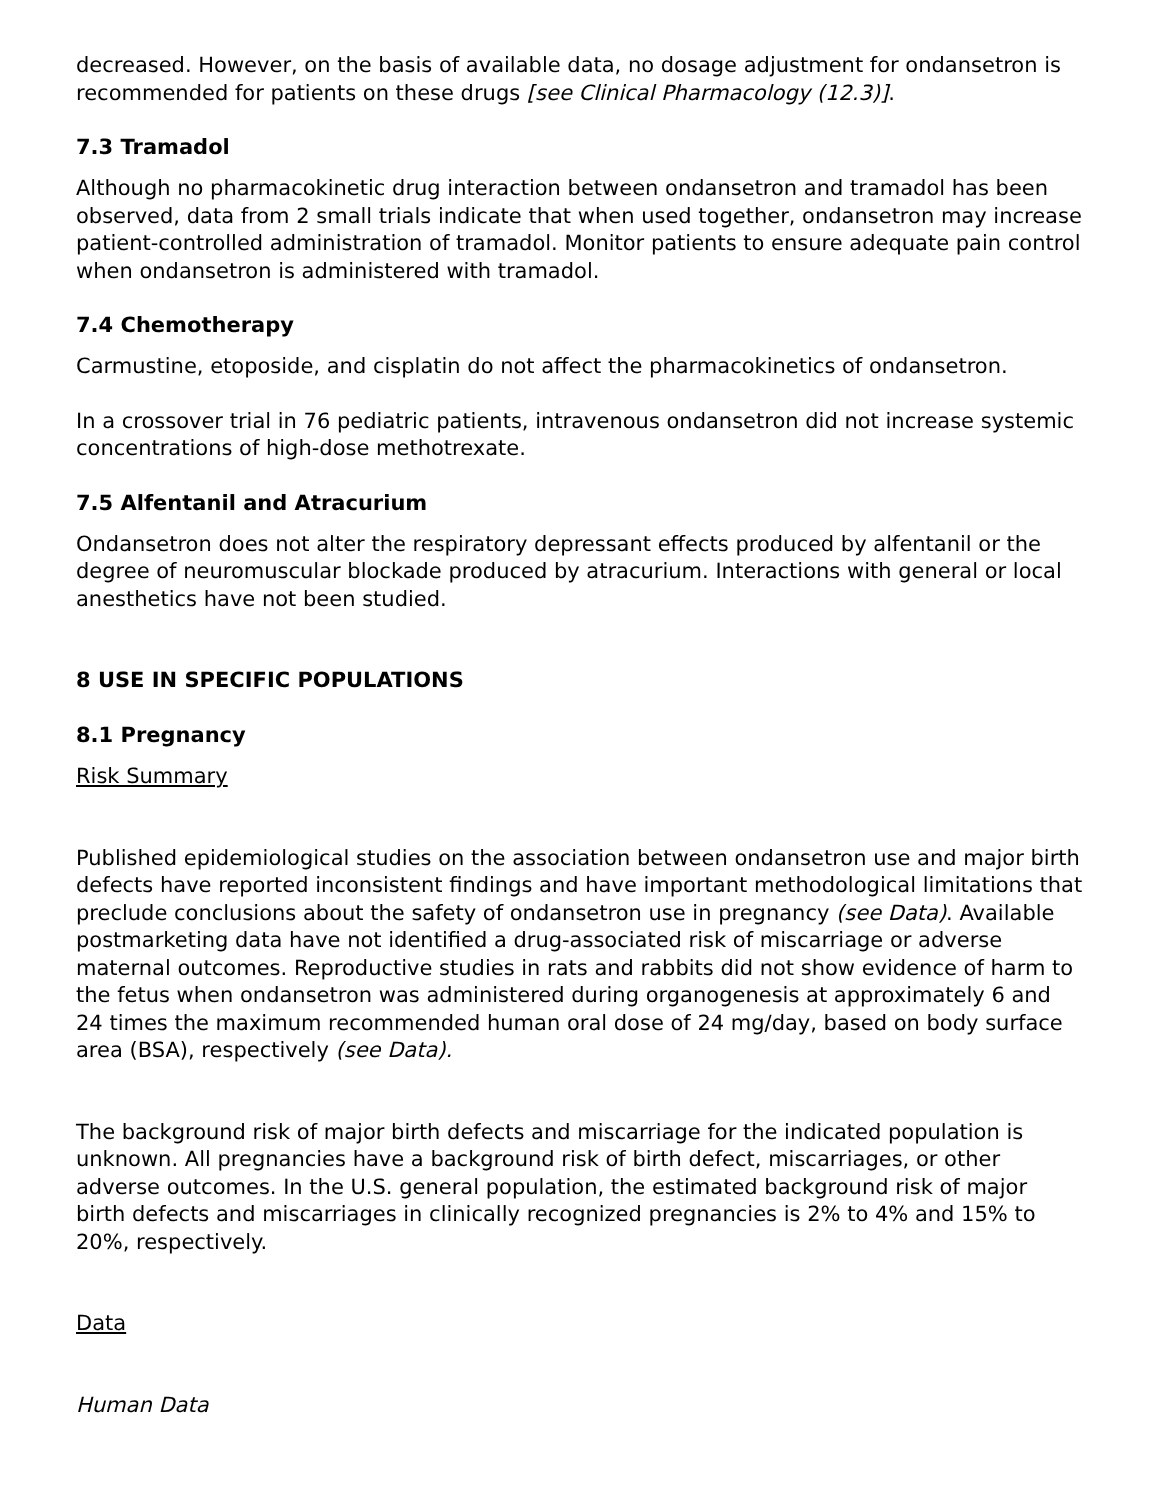decreased. However, on the basis of available data, no dosage adjustment for ondansetron is recommended for patients on these drugs [see Clinical Pharmacology (12.3)].
7.3 Tramadol
Although no pharmacokinetic drug interaction between ondansetron and tramadol has been observed, data from 2 small trials indicate that when used together, ondansetron may increase patient-controlled administration of tramadol. Monitor patients to ensure adequate pain control when ondansetron is administered with tramadol.
7.4 Chemotherapy
Carmustine, etoposide, and cisplatin do not affect the pharmacokinetics of ondansetron.
In a crossover trial in 76 pediatric patients, intravenous ondansetron did not increase systemic concentrations of high-dose methotrexate.
7.5 Alfentanil and Atracurium
Ondansetron does not alter the respiratory depressant effects produced by alfentanil or the degree of neuromuscular blockade produced by atracurium. Interactions with general or local anesthetics have not been studied.
8 USE IN SPECIFIC POPULATIONS
8.1 Pregnancy
Risk Summary
Published epidemiological studies on the association between ondansetron use and major birth defects have reported inconsistent findings and have important methodological limitations that preclude conclusions about the safety of ondansetron use in pregnancy (see Data). Available postmarketing data have not identified a drug-associated risk of miscarriage or adverse maternal outcomes. Reproductive studies in rats and rabbits did not show evidence of harm to the fetus when ondansetron was administered during organogenesis at approximately 6 and 24 times the maximum recommended human oral dose of 24 mg/day, based on body surface area (BSA), respectively (see Data).
The background risk of major birth defects and miscarriage for the indicated population is unknown. All pregnancies have a background risk of birth defect, miscarriages, or other adverse outcomes. In the U.S. general population, the estimated background risk of major birth defects and miscarriages in clinically recognized pregnancies is 2% to 4% and 15% to 20%, respectively.
Data
Human Data